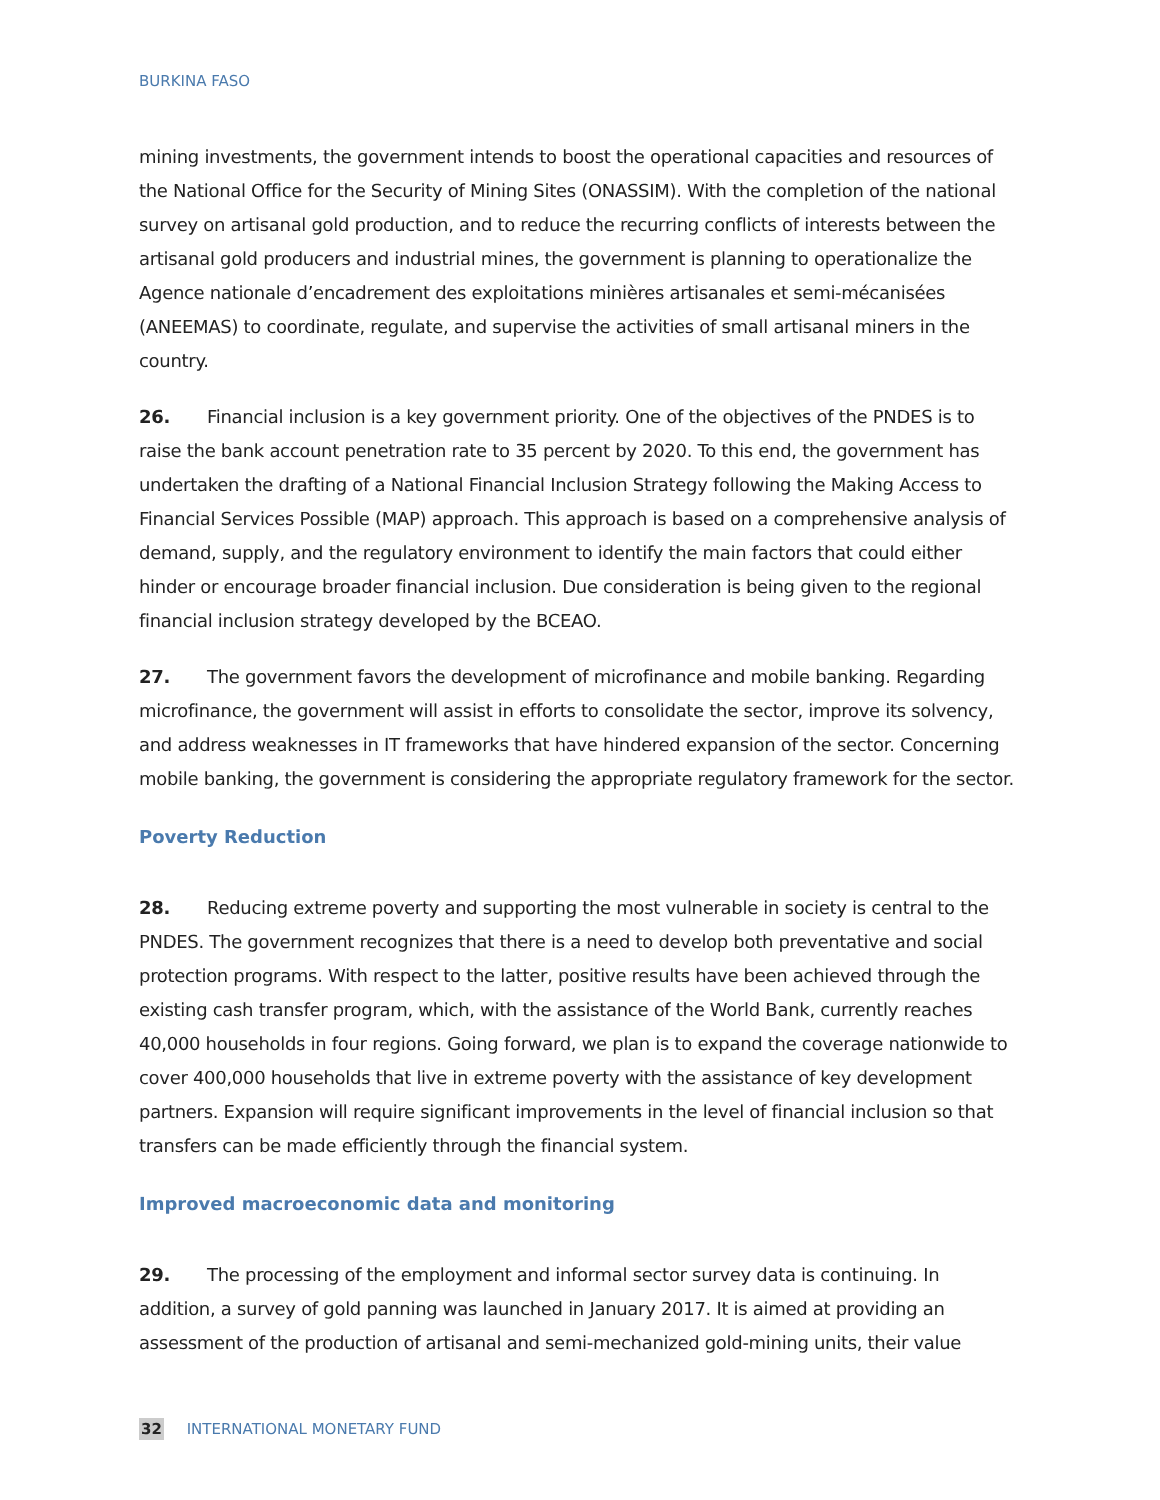BURKINA FASO
mining investments, the government intends to boost the operational capacities and resources of the National Office for the Security of Mining Sites (ONASSIM). With the completion of the national survey on artisanal gold production, and to reduce the recurring conflicts of interests between the artisanal gold producers and industrial mines, the government is planning to operationalize the Agence nationale d’encadrement des exploitations minières artisanales et semi-mécanisées (ANEEMAS) to coordinate, regulate, and supervise the activities of small artisanal miners in the country.
26. Financial inclusion is a key government priority. One of the objectives of the PNDES is to raise the bank account penetration rate to 35 percent by 2020. To this end, the government has undertaken the drafting of a National Financial Inclusion Strategy following the Making Access to Financial Services Possible (MAP) approach. This approach is based on a comprehensive analysis of demand, supply, and the regulatory environment to identify the main factors that could either hinder or encourage broader financial inclusion. Due consideration is being given to the regional financial inclusion strategy developed by the BCEAO.
27. The government favors the development of microfinance and mobile banking. Regarding microfinance, the government will assist in efforts to consolidate the sector, improve its solvency, and address weaknesses in IT frameworks that have hindered expansion of the sector. Concerning mobile banking, the government is considering the appropriate regulatory framework for the sector.
Poverty Reduction
28. Reducing extreme poverty and supporting the most vulnerable in society is central to the PNDES. The government recognizes that there is a need to develop both preventative and social protection programs. With respect to the latter, positive results have been achieved through the existing cash transfer program, which, with the assistance of the World Bank, currently reaches 40,000 households in four regions. Going forward, we plan is to expand the coverage nationwide to cover 400,000 households that live in extreme poverty with the assistance of key development partners. Expansion will require significant improvements in the level of financial inclusion so that transfers can be made efficiently through the financial system.
Improved macroeconomic data and monitoring
29. The processing of the employment and informal sector survey data is continuing. In addition, a survey of gold panning was launched in January 2017. It is aimed at providing an assessment of the production of artisanal and semi-mechanized gold-mining units, their value
32 INTERNATIONAL MONETARY FUND